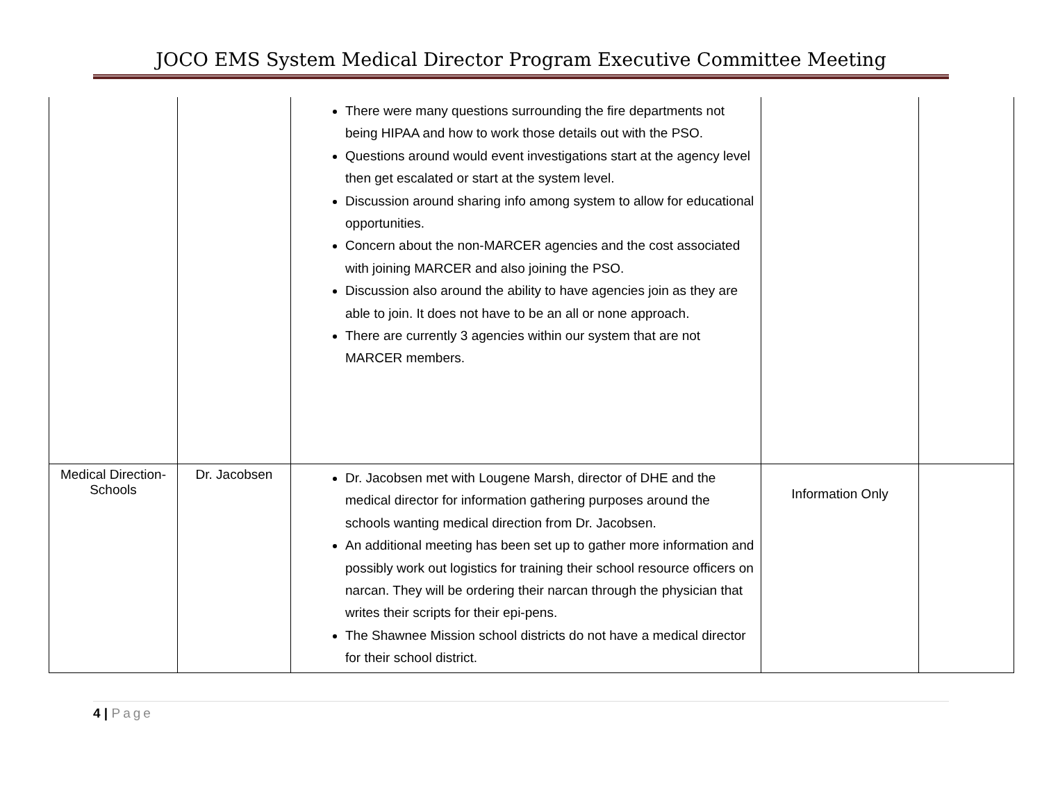JOCO EMS System Medical Director Program Executive Committee Meeting
| | | There were many questions surrounding the fire departments not being HIPAA and how to work those details out with the PSO. Questions around would event investigations start at the agency level then get escalated or start at the system level. Discussion around sharing info among system to allow for educational opportunities. Concern about the non-MARCER agencies and the cost associated with joining MARCER and also joining the PSO. Discussion also around the ability to have agencies join as they are able to join. It does not have to be an all or none approach. There are currently 3 agencies within our system that are not MARCER members. | | |
| Medical Direction-Schools | Dr. Jacobsen | Dr. Jacobsen met with Lougene Marsh, director of DHE and the medical director for information gathering purposes around the schools wanting medical direction from Dr. Jacobsen. An additional meeting has been set up to gather more information and possibly work out logistics for training their school resource officers on narcan. They will be ordering their narcan through the physician that writes their scripts for their epi-pens. The Shawnee Mission school districts do not have a medical director for their school district. | Information Only | |
4 | Page